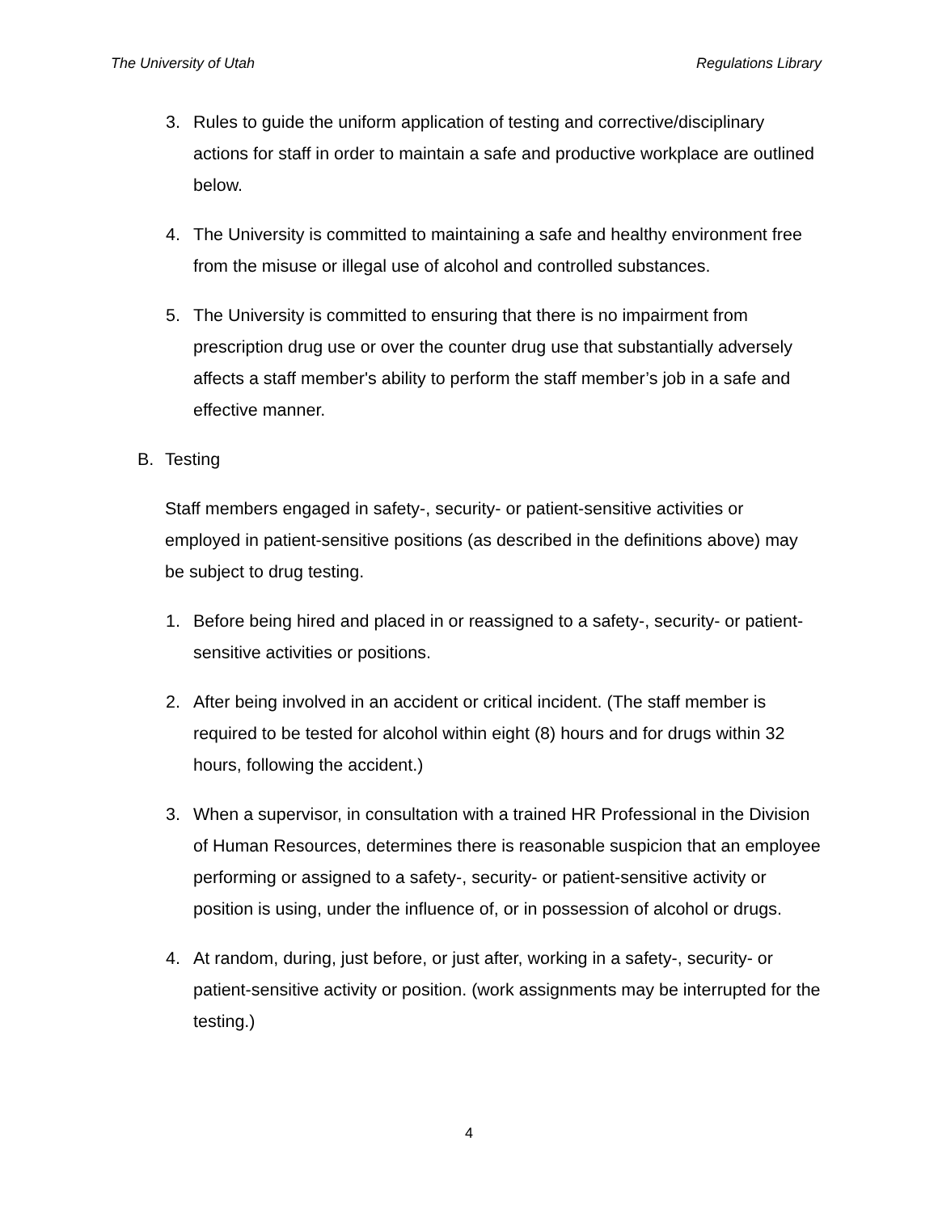The University of Utah Regulations Library
3. Rules to guide the uniform application of testing and corrective/disciplinary actions for staff in order to maintain a safe and productive workplace are outlined below.
4. The University is committed to maintaining a safe and healthy environment free from the misuse or illegal use of alcohol and controlled substances.
5. The University is committed to ensuring that there is no impairment from prescription drug use or over the counter drug use that substantially adversely affects a staff member's ability to perform the staff member’s job in a safe and effective manner.
B. Testing
Staff members engaged in safety-, security- or patient-sensitive activities or employed in patient-sensitive positions (as described in the definitions above) may be subject to drug testing.
1. Before being hired and placed in or reassigned to a safety-, security- or patient-sensitive activities or positions.
2. After being involved in an accident or critical incident. (The staff member is required to be tested for alcohol within eight (8) hours and for drugs within 32 hours, following the accident.)
3. When a supervisor, in consultation with a trained HR Professional in the Division of Human Resources, determines there is reasonable suspicion that an employee performing or assigned to a safety-, security- or patient-sensitive activity or position is using, under the influence of, or in possession of alcohol or drugs.
4. At random, during, just before, or just after, working in a safety-, security- or patient-sensitive activity or position. (work assignments may be interrupted for the testing.)
4